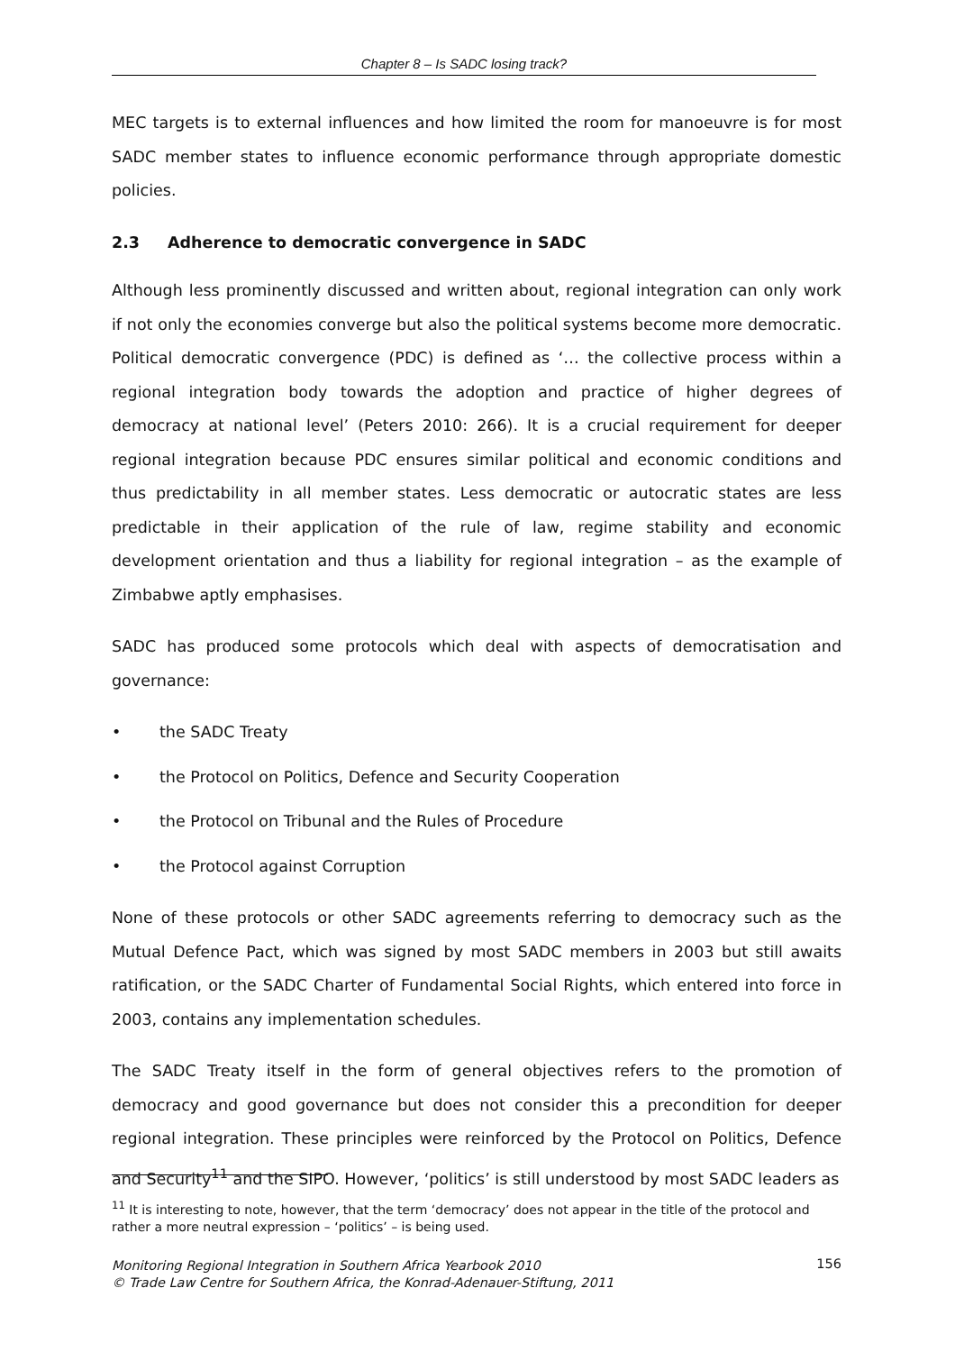Chapter 8 – Is SADC losing track?
MEC targets is to external influences and how limited the room for manoeuvre is for most SADC member states to influence economic performance through appropriate domestic policies.
2.3 Adherence to democratic convergence in SADC
Although less prominently discussed and written about, regional integration can only work if not only the economies converge but also the political systems become more democratic. Political democratic convergence (PDC) is defined as ‘… the collective process within a regional integration body towards the adoption and practice of higher degrees of democracy at national level’ (Peters 2010: 266). It is a crucial requirement for deeper regional integration because PDC ensures similar political and economic conditions and thus predictability in all member states. Less democratic or autocratic states are less predictable in their application of the rule of law, regime stability and economic development orientation and thus a liability for regional integration – as the example of Zimbabwe aptly emphasises.
SADC has produced some protocols which deal with aspects of democratisation and governance:
• the SADC Treaty
• the Protocol on Politics, Defence and Security Cooperation
• the Protocol on Tribunal and the Rules of Procedure
• the Protocol against Corruption
None of these protocols or other SADC agreements referring to democracy such as the Mutual Defence Pact, which was signed by most SADC members in 2003 but still awaits ratification, or the SADC Charter of Fundamental Social Rights, which entered into force in 2003, contains any implementation schedules.
The SADC Treaty itself in the form of general objectives refers to the promotion of democracy and good governance but does not consider this a precondition for deeper regional integration. These principles were reinforced by the Protocol on Politics, Defence and Security<sup>11</sup> and the SIPO. However, ‘politics’ is still understood by most SADC leaders as
<sup>11</sup> It is interesting to note, however, that the term ‘democracy’ does not appear in the title of the protocol and rather a more neutral expression – ‘politics’ – is being used.
Monitoring Regional Integration in Southern Africa Yearbook 2010
© Trade Law Centre for Southern Africa, the Konrad-Adenauer-Stiftung, 2011
156